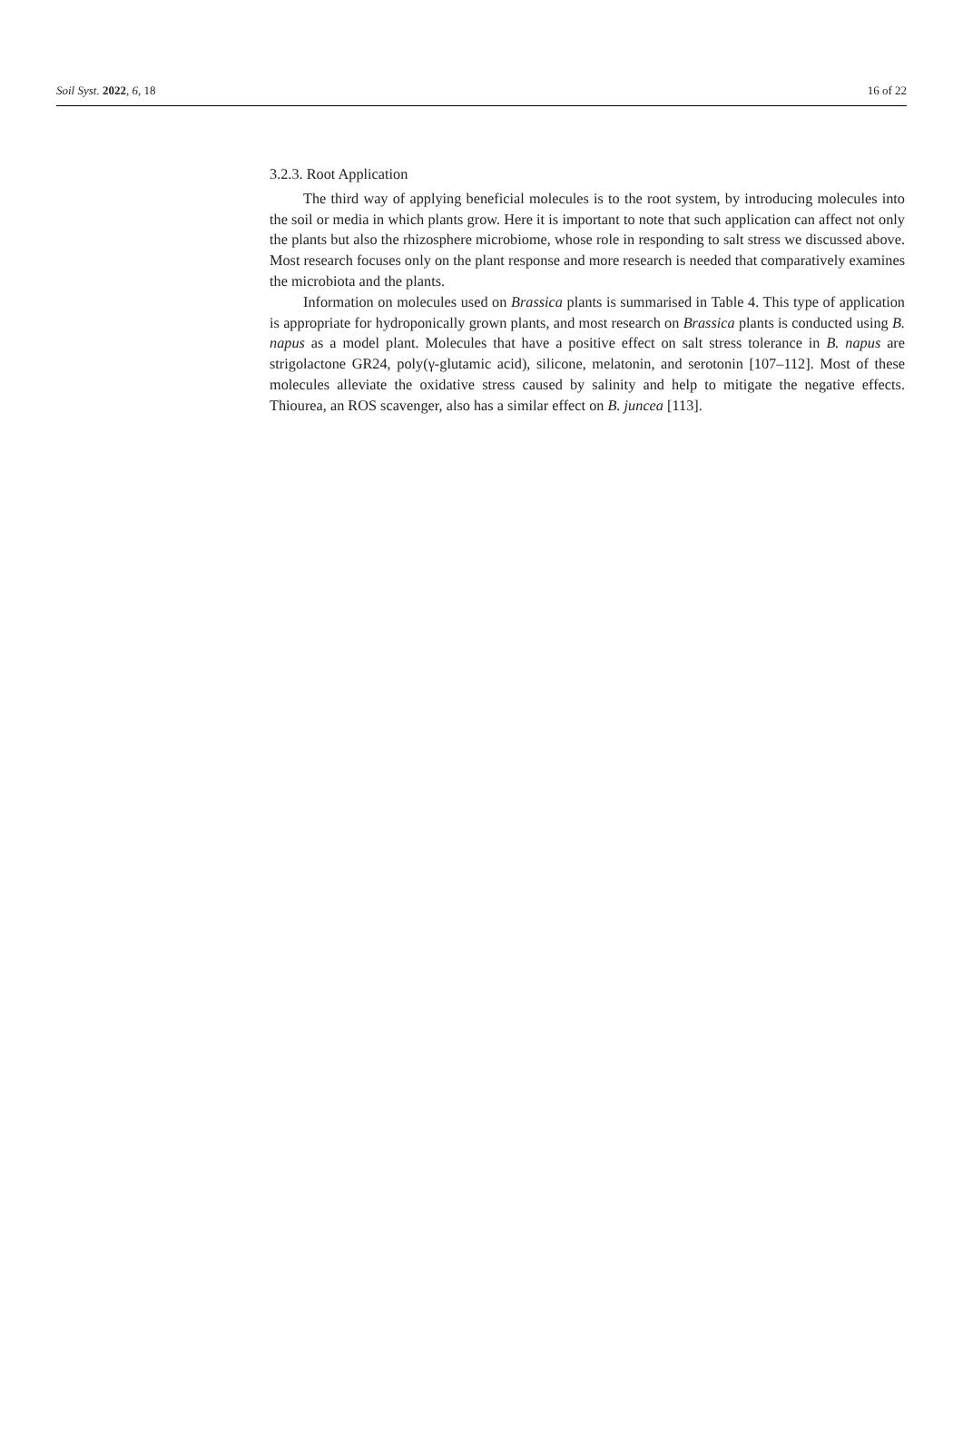Soil Syst. 2022, 6, 18 16 of 22
3.2.3. Root Application
The third way of applying beneficial molecules is to the root system, by introducing molecules into the soil or media in which plants grow. Here it is important to note that such application can affect not only the plants but also the rhizosphere microbiome, whose role in responding to salt stress we discussed above. Most research focuses only on the plant response and more research is needed that comparatively examines the microbiota and the plants.
Information on molecules used on Brassica plants is summarised in Table 4. This type of application is appropriate for hydroponically grown plants, and most research on Brassica plants is conducted using B. napus as a model plant. Molecules that have a positive effect on salt stress tolerance in B. napus are strigolactone GR24, poly(γ-glutamic acid), silicone, melatonin, and serotonin [107–112]. Most of these molecules alleviate the oxidative stress caused by salinity and help to mitigate the negative effects. Thiourea, an ROS scavenger, also has a similar effect on B. juncea [113].